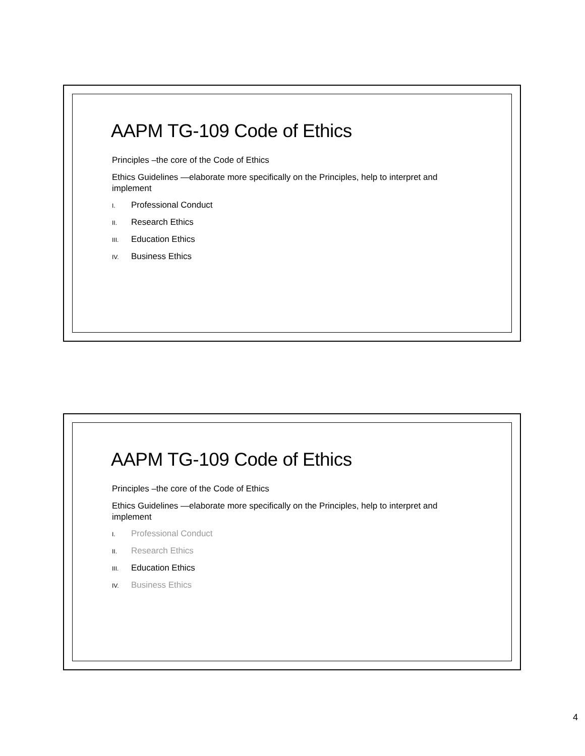AAPM TG-109 Code of Ethics
Principles –the core of the Code of Ethics
Ethics Guidelines —elaborate more specifically on the Principles, help to interpret and implement
I. Professional Conduct
II. Research Ethics
III. Education Ethics
IV. Business Ethics
AAPM TG-109 Code of Ethics
Principles –the core of the Code of Ethics
Ethics Guidelines —elaborate more specifically on the Principles, help to interpret and implement
I. Professional Conduct
II. Research Ethics
III. Education Ethics
IV. Business Ethics
4